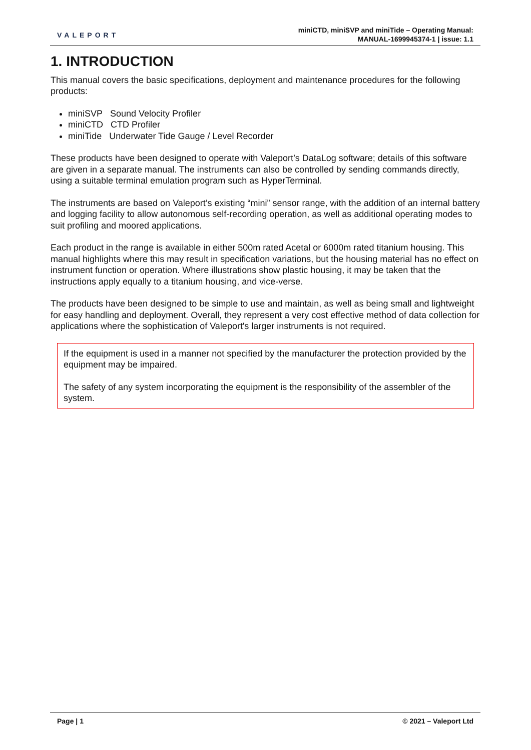VALEPORT
miniCTD, miniSVP and miniTide – Operating Manual:
MANUAL-1699945374-1 | issue: 1.1
1. INTRODUCTION
This manual covers the basic specifications, deployment and maintenance procedures for the following products:
miniSVP Sound Velocity Profiler
miniCTD CTD Profiler
miniTide Underwater Tide Gauge / Level Recorder
These products have been designed to operate with Valeport’s DataLog software; details of this software are given in a separate manual. The instruments can also be controlled by sending commands directly, using a suitable terminal emulation program such as HyperTerminal.
The instruments are based on Valeport’s existing “mini” sensor range, with the addition of an internal battery and logging facility to allow autonomous self-recording operation, as well as additional operating modes to suit profiling and moored applications.
Each product in the range is available in either 500m rated Acetal or 6000m rated titanium housing. This manual highlights where this may result in specification variations, but the housing material has no effect on instrument function or operation. Where illustrations show plastic housing, it may be taken that the instructions apply equally to a titanium housing, and vice-verse.
The products have been designed to be simple to use and maintain, as well as being small and lightweight for easy handling and deployment. Overall, they represent a very cost effective method of data collection for applications where the sophistication of Valeport's larger instruments is not required.
If the equipment is used in a manner not specified by the manufacturer the protection provided by the equipment may be impaired.
The safety of any system incorporating the equipment is the responsibility of the assembler of the system.
Page | 1 © 2021 – Valeport Ltd